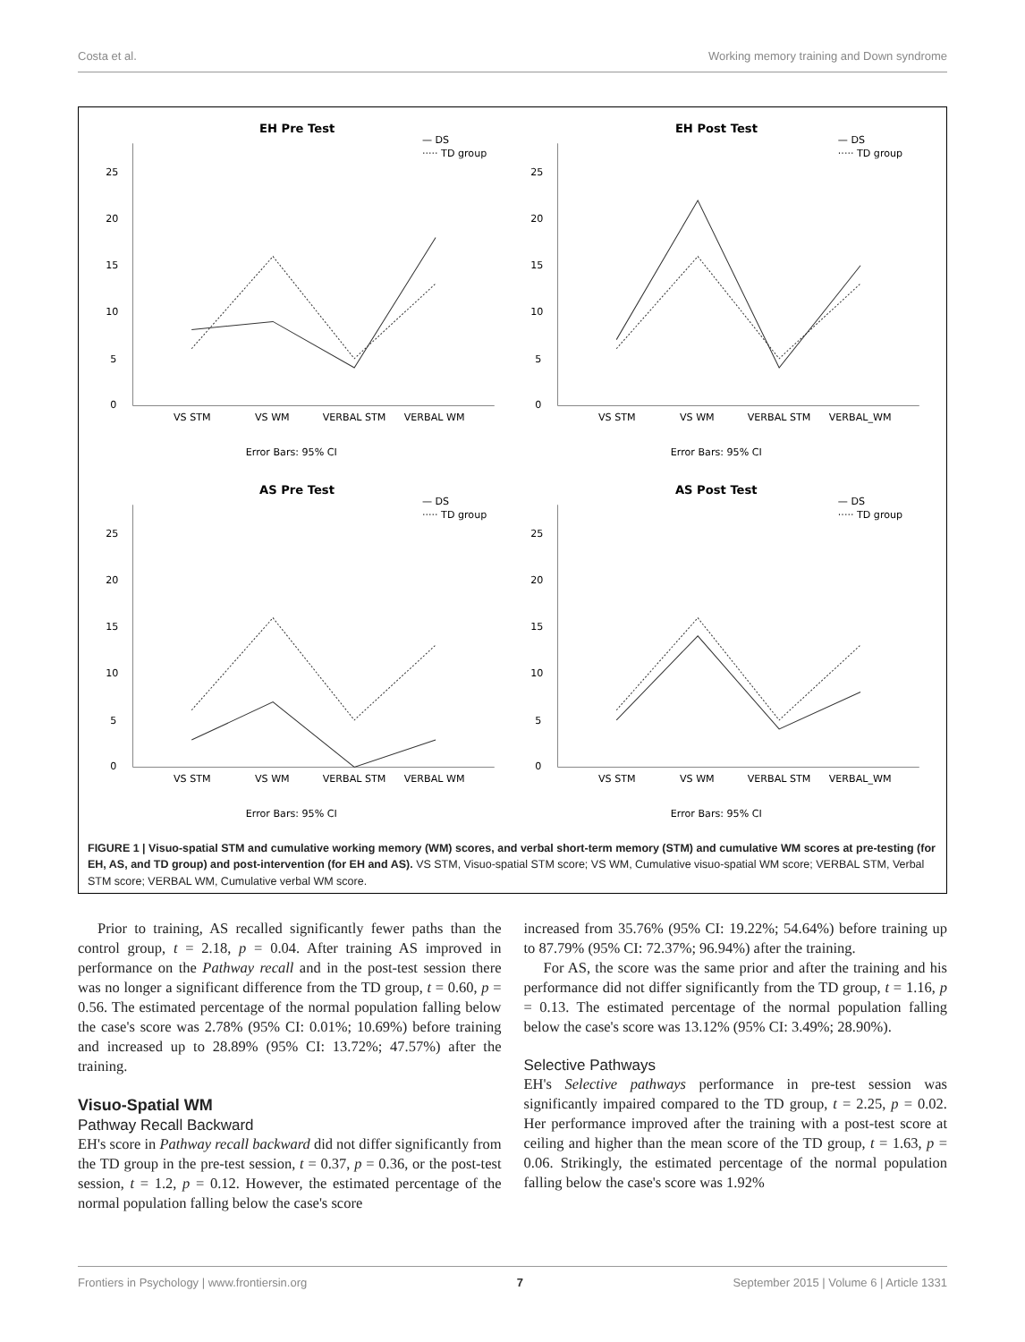Costa et al. Working memory training and Down syndrome
EH Pre Test
— DS
····· TD group
25
20
15
10
5
0
VS STM
VS WM
VERBAL STM
VERBAL WM
Error Bars: 95% CI
EH Post Test
— DS
····· TD group
25
20
15
10
5
0
VS STM
VS WM
VERBAL STM
VERBAL_WM
Error Bars: 95% CI
AS Pre Test
— DS
····· TD group
25
20
15
10
5
0
VS STM
VS WM
VERBAL STM
VERBAL WM
Error Bars: 95% CI
AS Post Test
— DS
····· TD group
25
20
15
10
5
0
VS STM
VS WM
VERBAL STM
VERBAL_WM
Error Bars: 95% CI
FIGURE 1 | Visuo-spatial STM and cumulative working memory (WM) scores, and verbal short-term memory (STM) and cumulative WM scores at pre-testing (for EH, AS, and TD group) and post-intervention (for EH and AS). VS STM, Visuo-spatial STM score; VS WM, Cumulative visuo-spatial WM score; VERBAL STM, Verbal STM score; VERBAL WM, Cumulative verbal WM score.
Prior to training, AS recalled significantly fewer paths than the control group, t = 2.18, p = 0.04. After training AS improved in performance on the Pathway recall and in the post-test session there was no longer a significant difference from the TD group, t = 0.60, p = 0.56. The estimated percentage of the normal population falling below the case's score was 2.78% (95% CI: 0.01%; 10.69%) before training and increased up to 28.89% (95% CI: 13.72%; 47.57%) after the training.
Visuo-Spatial WM
Pathway Recall Backward
EH's score in Pathway recall backward did not differ significantly from the TD group in the pre-test session, t = 0.37, p = 0.36, or the post-test session, t = 1.2, p = 0.12. However, the estimated percentage of the normal population falling below the case's score
increased from 35.76% (95% CI: 19.22%; 54.64%) before training up to 87.79% (95% CI: 72.37%; 96.94%) after the training.
For AS, the score was the same prior and after the training and his performance did not differ significantly from the TD group, t = 1.16, p = 0.13. The estimated percentage of the normal population falling below the case's score was 13.12% (95% CI: 3.49%; 28.90%).
Selective Pathways
EH's Selective pathways performance in pre-test session was significantly impaired compared to the TD group, t = 2.25, p = 0.02. Her performance improved after the training with a post-test score at ceiling and higher than the mean score of the TD group, t = 1.63, p = 0.06. Strikingly, the estimated percentage of the normal population falling below the case's score was 1.92%
Frontiers in Psychology | www.frontiersin.org 7 September 2015 | Volume 6 | Article 1331